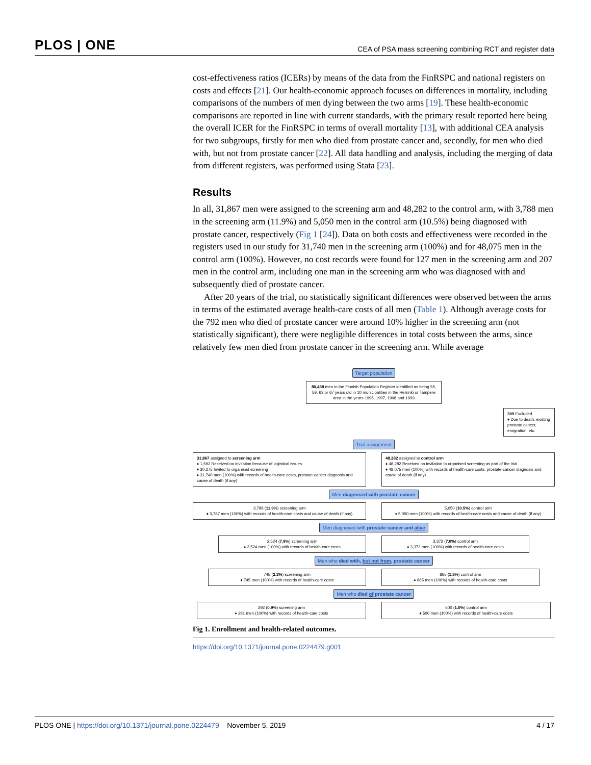PLOS | ONE
CEA of PSA mass screening combining RCT and register data
cost-effectiveness ratios (ICERs) by means of the data from the FinRSPC and national registers on costs and effects [21]. Our health-economic approach focuses on differences in mortality, including comparisons of the numbers of men dying between the two arms [19]. These health-economic comparisons are reported in line with current standards, with the primary result reported here being the overall ICER for the FinRSPC in terms of overall mortality [13], with additional CEA analysis for two subgroups, firstly for men who died from prostate cancer and, secondly, for men who died with, but not from prostate cancer [22]. All data handling and analysis, including the merging of data from different registers, was performed using Stata [23].
Results
In all, 31,867 men were assigned to the screening arm and 48,282 to the control arm, with 3,788 men in the screening arm (11.9%) and 5,050 men in the control arm (10.5%) being diagnosed with prostate cancer, respectively (Fig 1 [24]). Data on both costs and effectiveness were recorded in the registers used in our study for 31,740 men in the screening arm (100%) and for 48,075 men in the control arm (100%). However, no cost records were found for 127 men in the screening arm and 207 men in the control arm, including one man in the screening arm who was diagnosed with and subsequently died of prostate cancer.
After 20 years of the trial, no statistically significant differences were observed between the arms in terms of the estimated average health-care costs of all men (Table 1). Although average costs for the 792 men who died of prostate cancer were around 10% higher in the screening arm (not statistically significant), there were negligible differences in total costs between the arms, since relatively few men died from prostate cancer in the screening arm. While average
Target population
80,458 men in the Finnish Population Register identified as being 55, 59, 63 or 67 years old in 10 municipalities in the Helsinki or Tampere area in the years 1996, 1997, 1998 and 1999
309 Excluded
♦ Due to death, existing prostate cancer, emigration, etc.
Trial assignment
31,867 assigned to screening arm
♦ 1,592 Received no invitation because of logistical issues
♦ 30,275 Invited to organised screening
♦ 31,740 men (100%) with records of health-care costs, prostate-cancer diagnosis and cause of death (if any)
48,282 assigned to control arm
♦ 48,282 Received no invitation to organised screening as part of the trial
♦ 48,075 men (100%) with records of health-care costs, prostate-cancer diagnosis and cause of death (if any)
Men diagnosed with prostate cancer
3,788 (11.9%) screening arm
♦ 3,787 men (100%) with records of health-care costs and cause of death (if any)
5,050 (10.5%) control arm
♦ 5,050 men (100%) with records of health-care costs and cause of death (if any)
Men diagnosed with prostate cancer and alive
2,524 (7.9%) screening arm
♦ 2,524 men (100%) with records of health-care costs
3,372 (7.0%) control arm
♦ 3,372 men (100%) with records of health-care costs
Men who died with, but not from, prostate cancer
745 (2.3%) screening arm
♦ 745 men (100%) with records of health-care costs
865 (1.8%) control arm
♦ 865 men (100%) with records of health-care costs
Men who died of prostate cancer
292 (0.9%) screening arm
♦ 291 men (100%) with records of health-care costs
500 (1.0%) control arm
♦ 500 men (100%) with records of health-care costs
Fig 1. Enrollment and health-related outcomes.
https://doi.org/10.1371/journal.pone.0224479.g001
PLOS ONE | https://doi.org/10.1371/journal.pone.0224479 November 5, 2019
4 / 17